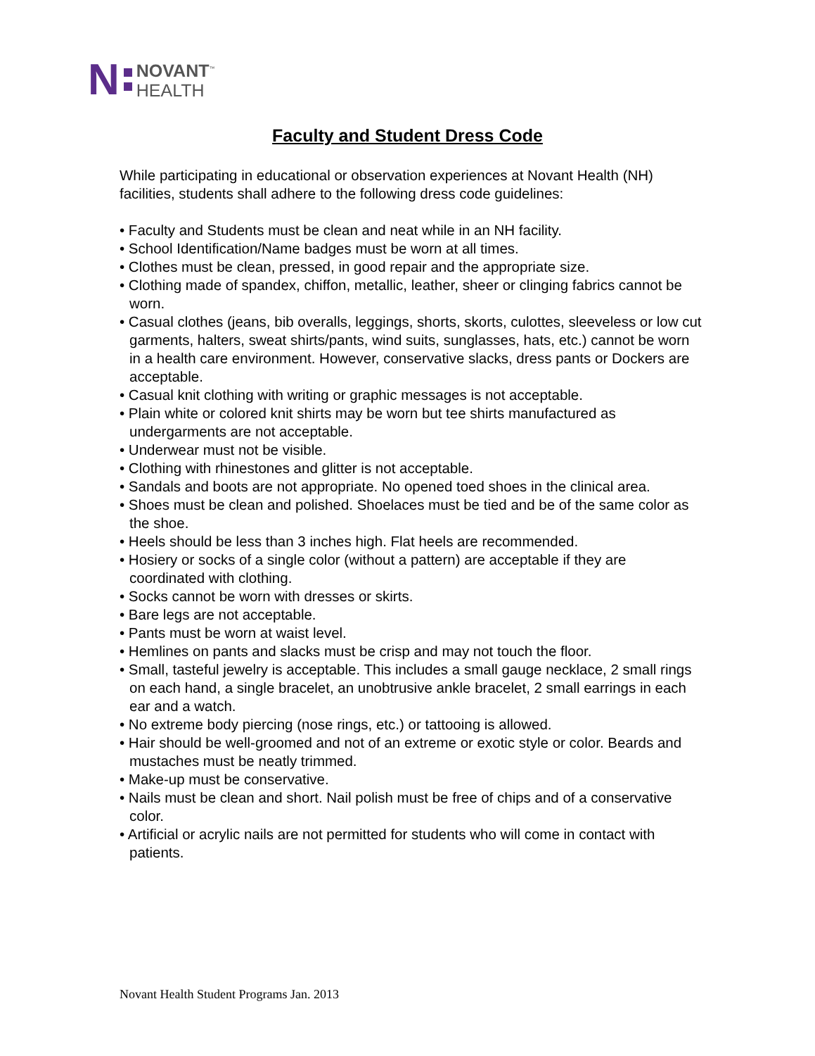N
NOVANT<sup>™</sup>
HEALTH
Faculty and Student Dress Code
While participating in educational or observation experiences at Novant Health (NH) facilities, students shall adhere to the following dress code guidelines:
• Faculty and Students must be clean and neat while in an NH facility.
• School Identification/Name badges must be worn at all times.
• Clothes must be clean, pressed, in good repair and the appropriate size.
• Clothing made of spandex, chiffon, metallic, leather, sheer or clinging fabrics cannot be worn.
• Casual clothes (jeans, bib overalls, leggings, shorts, skorts, culottes, sleeveless or low cut garments, halters, sweat shirts/pants, wind suits, sunglasses, hats, etc.) cannot be worn in a health care environment. However, conservative slacks, dress pants or Dockers are acceptable.
• Casual knit clothing with writing or graphic messages is not acceptable.
• Plain white or colored knit shirts may be worn but tee shirts manufactured as undergarments are not acceptable.
• Underwear must not be visible.
• Clothing with rhinestones and glitter is not acceptable.
• Sandals and boots are not appropriate. No opened toed shoes in the clinical area.
• Shoes must be clean and polished. Shoelaces must be tied and be of the same color as the shoe.
• Heels should be less than 3 inches high. Flat heels are recommended.
• Hosiery or socks of a single color (without a pattern) are acceptable if they are coordinated with clothing.
• Socks cannot be worn with dresses or skirts.
• Bare legs are not acceptable.
• Pants must be worn at waist level.
• Hemlines on pants and slacks must be crisp and may not touch the floor.
• Small, tasteful jewelry is acceptable. This includes a small gauge necklace, 2 small rings on each hand, a single bracelet, an unobtrusive ankle bracelet, 2 small earrings in each ear and a watch.
• No extreme body piercing (nose rings, etc.) or tattooing is allowed.
• Hair should be well-groomed and not of an extreme or exotic style or color. Beards and mustaches must be neatly trimmed.
• Make-up must be conservative.
• Nails must be clean and short. Nail polish must be free of chips and of a conservative color.
• Artificial or acrylic nails are not permitted for students who will come in contact with patients.
Novant Health Student Programs Jan. 2013